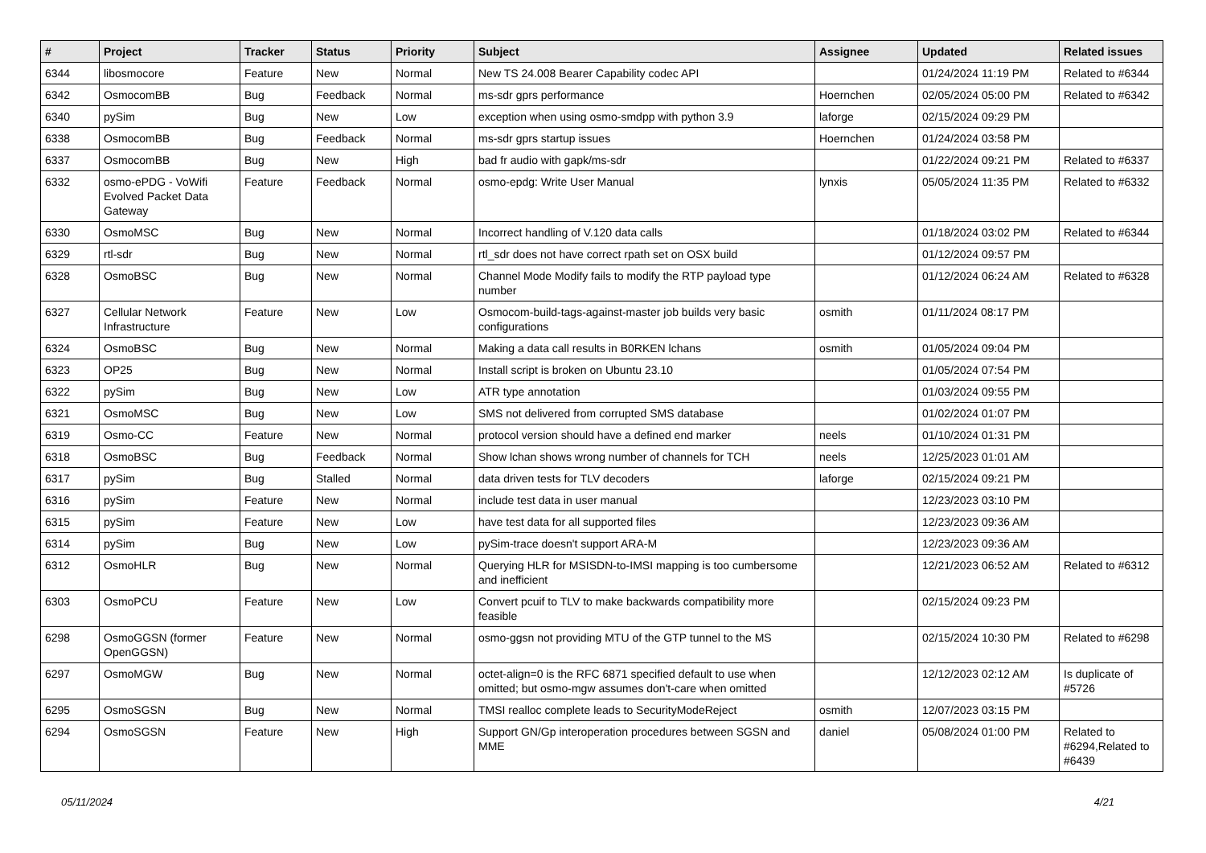| # | Project | Tracker | Status | Priority | Subject | Assignee | Updated | Related issues |
| --- | --- | --- | --- | --- | --- | --- | --- | --- |
| 6344 | libosmocore | Feature | New | Normal | New TS 24.008 Bearer Capability codec API | | 01/24/2024 11:19 PM | Related to #6344 |
| 6342 | OsmocomBB | Bug | Feedback | Normal | ms-sdr gprs performance | Hoernchen | 02/05/2024 05:00 PM | Related to #6342 |
| 6340 | pySim | Bug | New | Low | exception when using osmo-smdpp with python 3.9 | laforge | 02/15/2024 09:29 PM | |
| 6338 | OsmocomBB | Bug | Feedback | Normal | ms-sdr gprs startup issues | Hoernchen | 01/24/2024 03:58 PM | |
| 6337 | OsmocomBB | Bug | New | High | bad fr audio with gapk/ms-sdr | | 01/22/2024 09:21 PM | Related to #6337 |
| 6332 | osmo-ePDG - VoWifi Evolved Packet Data Gateway | Feature | Feedback | Normal | osmo-epdg: Write User Manual | lynxis | 05/05/2024 11:35 PM | Related to #6332 |
| 6330 | OsmoMSC | Bug | New | Normal | Incorrect handling of V.120 data calls | | 01/18/2024 03:02 PM | Related to #6344 |
| 6329 | rtl-sdr | Bug | New | Normal | rtl_sdr does not have correct rpath set on OSX build | | 01/12/2024 09:57 PM | |
| 6328 | OsmoBSC | Bug | New | Normal | Channel Mode Modify fails to modify the RTP payload type number | | 01/12/2024 06:24 AM | Related to #6328 |
| 6327 | Cellular Network Infrastructure | Feature | New | Low | Osmocom-build-tags-against-master job builds very basic configurations | osmith | 01/11/2024 08:17 PM | |
| 6324 | OsmoBSC | Bug | New | Normal | Making a data call results in B0RKEN lchans | osmith | 01/05/2024 09:04 PM | |
| 6323 | OP25 | Bug | New | Normal | Install script is broken on Ubuntu 23.10 | | 01/05/2024 07:54 PM | |
| 6322 | pySim | Bug | New | Low | ATR type annotation | | 01/03/2024 09:55 PM | |
| 6321 | OsmoMSC | Bug | New | Low | SMS not delivered from corrupted SMS database | | 01/02/2024 01:07 PM | |
| 6319 | Osmo-CC | Feature | New | Normal | protocol version should have a defined end marker | neels | 01/10/2024 01:31 PM | |
| 6318 | OsmoBSC | Bug | Feedback | Normal | Show lchan shows wrong number of channels for TCH | neels | 12/25/2023 01:01 AM | |
| 6317 | pySim | Bug | Stalled | Normal | data driven tests for TLV decoders | laforge | 02/15/2024 09:21 PM | |
| 6316 | pySim | Feature | New | Normal | include test data in user manual | | 12/23/2023 03:10 PM | |
| 6315 | pySim | Feature | New | Low | have test data for all supported files | | 12/23/2023 09:36 AM | |
| 6314 | pySim | Bug | New | Low | pySim-trace doesn't support ARA-M | | 12/23/2023 09:36 AM | |
| 6312 | OsmoHLR | Bug | New | Normal | Querying HLR for MSISDN-to-IMSI mapping is too cumbersome and inefficient | | 12/21/2023 06:52 AM | Related to #6312 |
| 6303 | OsmoPCU | Feature | New | Low | Convert pcuif to TLV to make backwards compatibility more feasible | | 02/15/2024 09:23 PM | |
| 6298 | OsmoGGSN (former OpenGGSN) | Feature | New | Normal | osmo-ggsn not providing MTU of the GTP tunnel to the MS | | 02/15/2024 10:30 PM | Related to #6298 |
| 6297 | OsmoMGW | Bug | New | Normal | octet-align=0 is the RFC 6871 specified default to use when omitted; but osmo-mgw assumes don't-care when omitted | | 12/12/2023 02:12 AM | Is duplicate of #5726 |
| 6295 | OsmoSGSN | Bug | New | Normal | TMSI realloc complete leads to SecurityModeReject | osmith | 12/07/2023 03:15 PM | |
| 6294 | OsmoSGSN | Feature | New | High | Support GN/Gp interoperation procedures between SGSN and MME | daniel | 05/08/2024 01:00 PM | Related to #6294,Related to #6439 |
05/11/2024 4/21